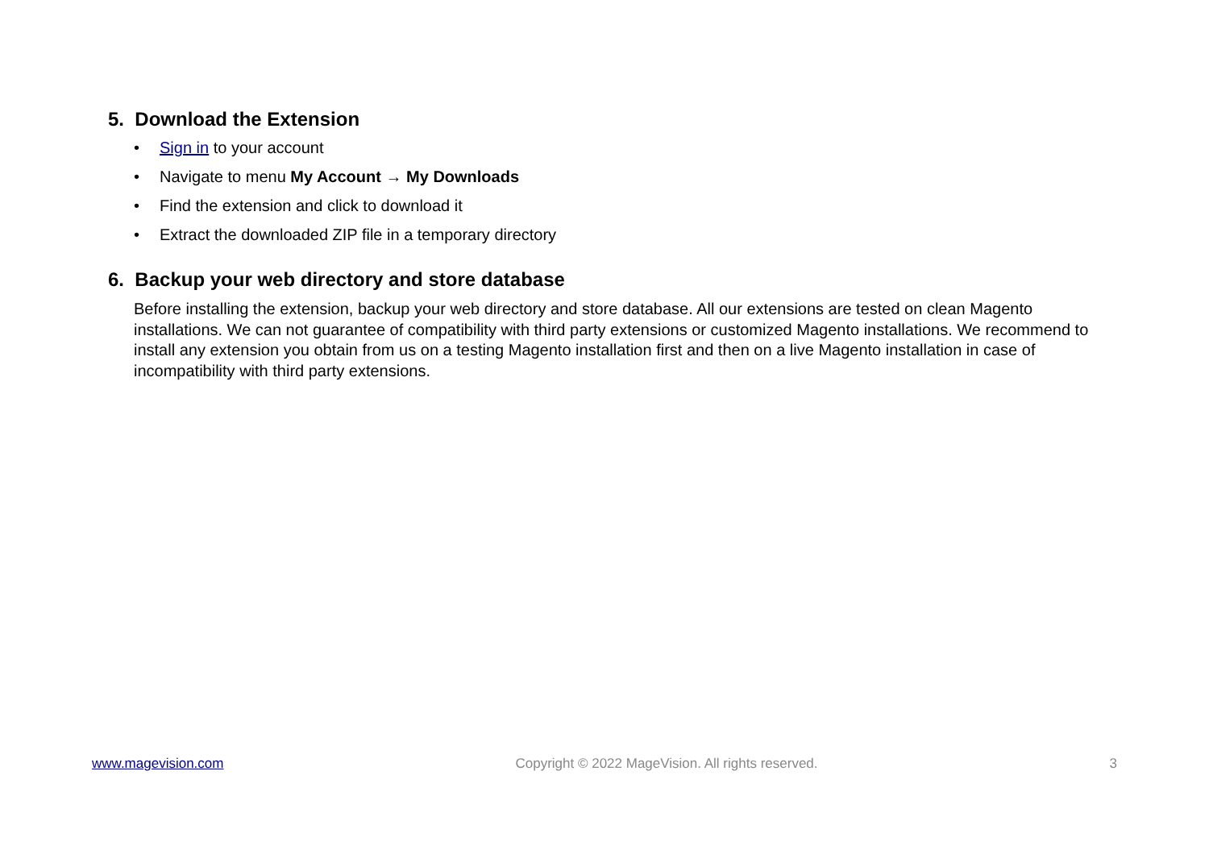5. Download the Extension
• Sign in to your account
• Navigate to menu My Account → My Downloads
• Find the extension and click to download it
• Extract the downloaded ZIP file in a temporary directory
6. Backup your web directory and store database
Before installing the extension, backup your web directory and store database. All our extensions are tested on clean Magento installations. We can not guarantee of compatibility with third party extensions or customized Magento installations. We recommend to install any extension you obtain from us on a testing Magento installation first and then on a live Magento installation in case of incompatibility with third party extensions.
www.magevision.com Copyright © 2022 MageVision. All rights reserved. 3